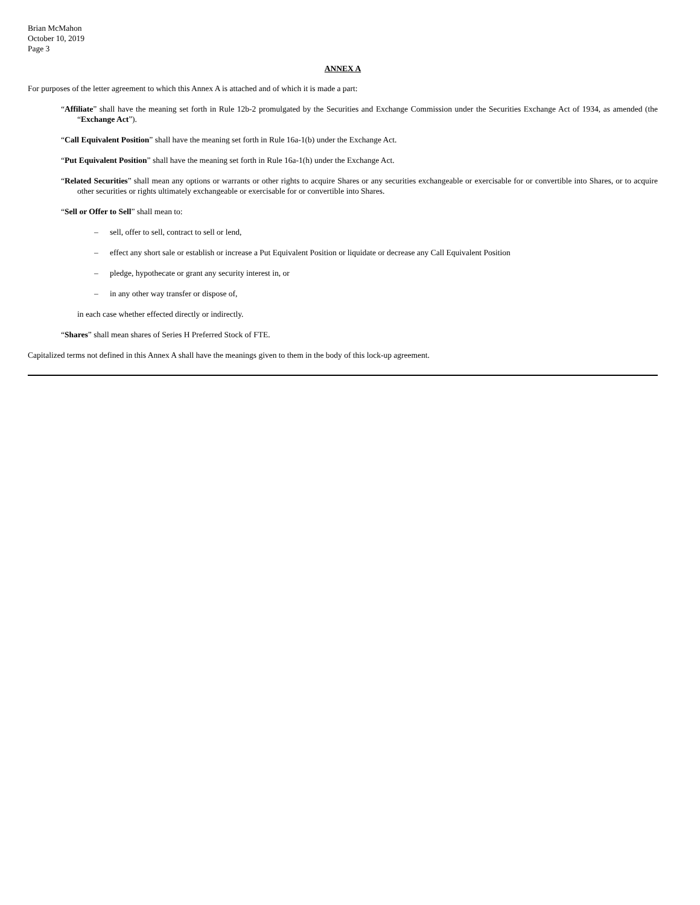Brian McMahon
October 10, 2019
Page 3
ANNEX A
For purposes of the letter agreement to which this Annex A is attached and of which it is made a part:
“Affiliate” shall have the meaning set forth in Rule 12b-2 promulgated by the Securities and Exchange Commission under the Securities Exchange Act of 1934, as amended (the “Exchange Act”).
“Call Equivalent Position” shall have the meaning set forth in Rule 16a-1(b) under the Exchange Act.
“Put Equivalent Position” shall have the meaning set forth in Rule 16a-1(h) under the Exchange Act.
“Related Securities” shall mean any options or warrants or other rights to acquire Shares or any securities exchangeable or exercisable for or convertible into Shares, or to acquire other securities or rights ultimately exchangeable or exercisable for or convertible into Shares.
“Sell or Offer to Sell” shall mean to:
– sell, offer to sell, contract to sell or lend,
– effect any short sale or establish or increase a Put Equivalent Position or liquidate or decrease any Call Equivalent Position
– pledge, hypothecate or grant any security interest in, or
– in any other way transfer or dispose of,
in each case whether effected directly or indirectly.
“Shares” shall mean shares of Series H Preferred Stock of FTE.
Capitalized terms not defined in this Annex A shall have the meanings given to them in the body of this lock-up agreement.